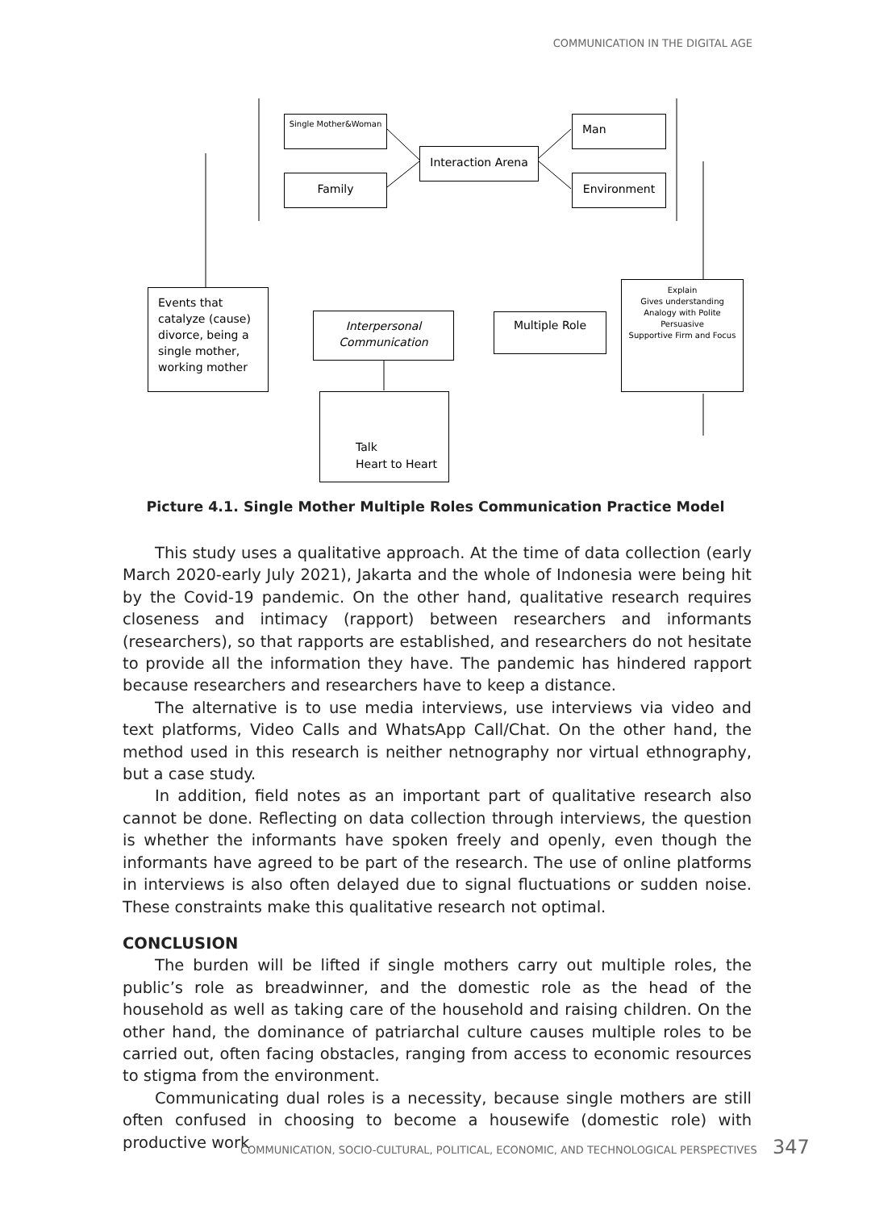COMMUNICATION IN THE DIGITAL AGE
Single Mother&Woman
Family
Interaction Arena
Man
Environment
Events that catalyze (cause) divorce, being a single mother, working mother
Interpersonal Communication
Multiple Role
Explain
Gives understanding
Analogy with Polite
Persuasive
Supportive Firm and Focus
Talk
Heart to Heart
Picture 4.1. Single Mother Multiple Roles Communication Practice Model
This study uses a qualitative approach. At the time of data collection (early March 2020-early July 2021), Jakarta and the whole of Indonesia were being hit by the Covid-19 pandemic. On the other hand, qualitative research requires closeness and intimacy (rapport) between researchers and informants (researchers), so that rapports are established, and researchers do not hesitate to provide all the information they have. The pandemic has hindered rapport because researchers and researchers have to keep a distance.
The alternative is to use media interviews, use interviews via video and text platforms, Video Calls and WhatsApp Call/Chat. On the other hand, the method used in this research is neither netnography nor virtual ethnography, but a case study.
In addition, field notes as an important part of qualitative research also cannot be done. Reflecting on data collection through interviews, the question is whether the informants have spoken freely and openly, even though the informants have agreed to be part of the research. The use of online platforms in interviews is also often delayed due to signal fluctuations or sudden noise. These constraints make this qualitative research not optimal.
CONCLUSION
The burden will be lifted if single mothers carry out multiple roles, the public’s role as breadwinner, and the domestic role as the head of the household as well as taking care of the household and raising children. On the other hand, the dominance of patriarchal culture causes multiple roles to be carried out, often facing obstacles, ranging from access to economic resources to stigma from the environment.
Communicating dual roles is a necessity, because single mothers are still often confused in choosing to become a housewife (domestic role) with productive work
COMMUNICATION, SOCIO-CULTURAL, POLITICAL, ECONOMIC, AND TECHNOLOGICAL PERSPECTIVES
347